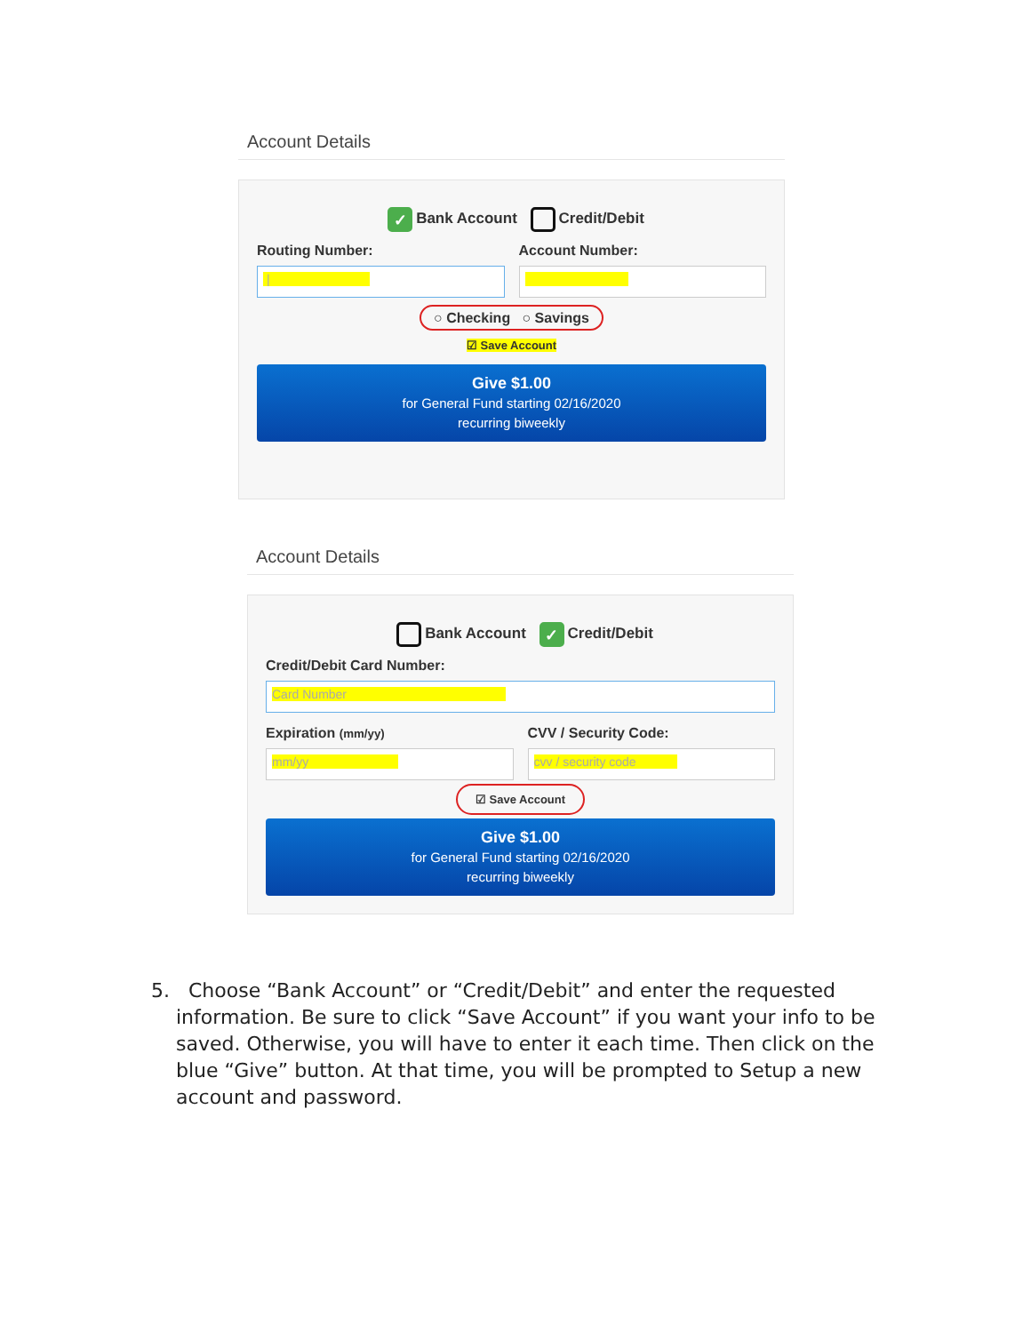Account Details
✓ Bank Account Credit/Debit
Routing Number:
|
Account Number:
○ Checking ○ Savings
☑ Save Account
Give $1.00
for General Fund starting 02/16/2020
recurring biweekly
Account Details
Bank Account ✓ Credit/Debit
Credit/Debit Card Number:
Card Number
Expiration (mm/yy)
mm/yy
CVV / Security Code:
cvv / security code
☑ Save Account
Give $1.00
for General Fund starting 02/16/2020
recurring biweekly
5. Choose “Bank Account” or “Credit/Debit” and enter the requested
information. Be sure to click “Save Account” if you want your info to be
saved. Otherwise, you will have to enter it each time. Then click on the
blue “Give” button. At that time, you will be prompted to Setup a new
account and password.